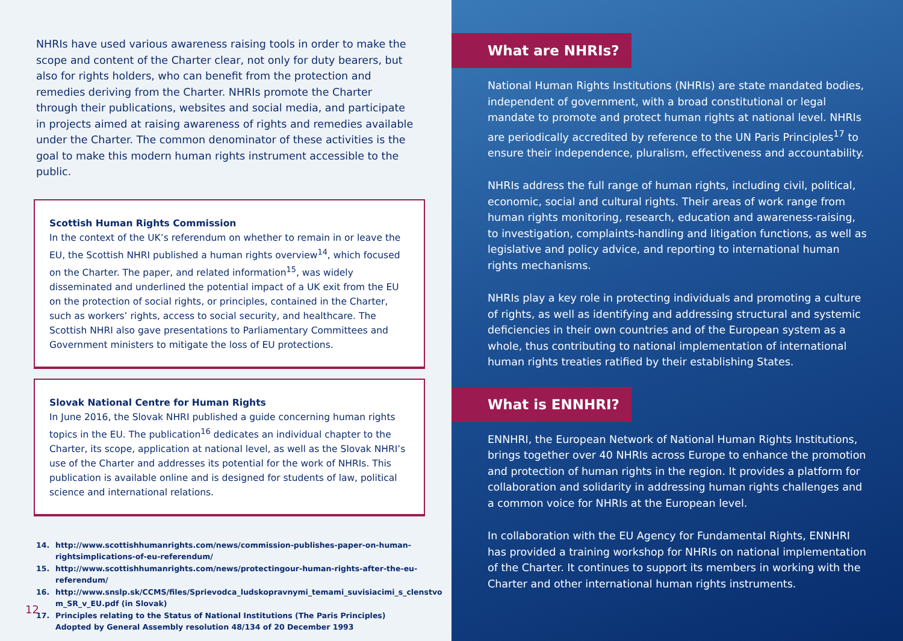NHRIs have used various awareness raising tools in order to make the scope and content of the Charter clear, not only for duty bearers, but also for rights holders, who can benefit from the protection and remedies deriving from the Charter. NHRIs promote the Charter through their publications, websites and social media, and participate in projects aimed at raising awareness of rights and remedies available under the Charter. The common denominator of these activities is the goal to make this modern human rights instrument accessible to the public.
Scottish Human Rights Commission
In the context of the UK’s referendum on whether to remain in or leave the EU, the Scottish NHRI published a human rights overview<sup>14</sup>, which focused on the Charter. The paper, and related information<sup>15</sup>, was widely disseminated and underlined the potential impact of a UK exit from the EU on the protection of social rights, or principles, contained in the Charter, such as workers’ rights, access to social security, and healthcare. The Scottish NHRI also gave presentations to Parliamentary Committees and Government ministers to mitigate the loss of EU protections.
Slovak National Centre for Human Rights
In June 2016, the Slovak NHRI published a guide concerning human rights topics in the EU. The publication<sup>16</sup> dedicates an individual chapter to the Charter, its scope, application at national level, as well as the Slovak NHRI’s use of the Charter and addresses its potential for the work of NHRIs. This publication is available online and is designed for students of law, political science and international relations.
14. http://www.scottishhumanrights.com/news/commission-publishes-paper-on-human-rightsimplications-of-eu-referendum/
15. http://www.scottishhumanrights.com/news/protectingour-human-rights-after-the-eu-referendum/
16. http://www.snslp.sk/CCMS/files/Sprievodca_ludskopravnymi_temami_suvisiacimi_s_clenstvo m_SR_v_EU.pdf (in Slovak)
17. Principles relating to the Status of National Institutions (The Paris Principles) Adopted by General Assembly resolution 48/134 of 20 December 1993
12
What are NHRIs?
National Human Rights Institutions (NHRIs) are state mandated bodies, independent of government, with a broad constitutional or legal mandate to promote and protect human rights at national level. NHRIs are periodically accredited by reference to the UN Paris Principles<sup>17</sup> to ensure their independence, pluralism, effectiveness and accountability.
NHRIs address the full range of human rights, including civil, political, economic, social and cultural rights. Their areas of work range from human rights monitoring, research, education and awareness-raising, to investigation, complaints-handling and litigation functions, as well as legislative and policy advice, and reporting to international human rights mechanisms.
NHRIs play a key role in protecting individuals and promoting a culture of rights, as well as identifying and addressing structural and systemic deficiencies in their own countries and of the European system as a whole, thus contributing to national implementation of international human rights treaties ratified by their establishing States.
What is ENNHRI?
ENNHRI, the European Network of National Human Rights Institutions, brings together over 40 NHRIs across Europe to enhance the promotion and protection of human rights in the region. It provides a platform for collaboration and solidarity in addressing human rights challenges and a common voice for NHRIs at the European level.
In collaboration with the EU Agency for Fundamental Rights, ENNHRI has provided a training workshop for NHRIs on national implementation of the Charter. It continues to support its members in working with the Charter and other international human rights instruments.